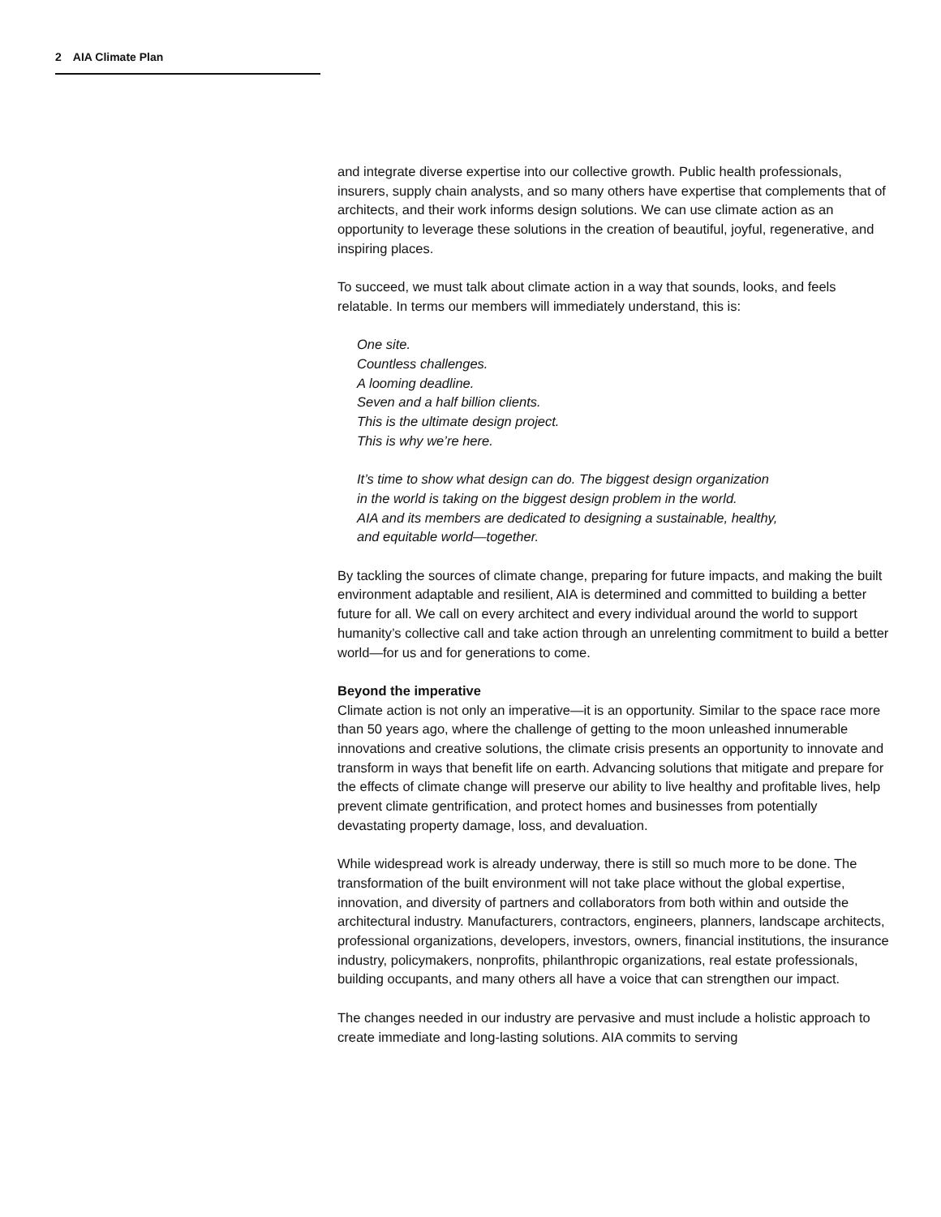2 AIA Climate Plan
and integrate diverse expertise into our collective growth. Public health professionals, insurers, supply chain analysts, and so many others have expertise that complements that of architects, and their work informs design solutions. We can use climate action as an opportunity to leverage these solutions in the creation of beautiful, joyful, regenerative, and inspiring places.
To succeed, we must talk about climate action in a way that sounds, looks, and feels relatable. In terms our members will immediately understand, this is:
One site.
Countless challenges.
A looming deadline.
Seven and a half billion clients.
This is the ultimate design project.
This is why we’re here.
It’s time to show what design can do. The biggest design organization
in the world is taking on the biggest design problem in the world.
AIA and its members are dedicated to designing a sustainable, healthy,
and equitable world—together.
By tackling the sources of climate change, preparing for future impacts, and making the built environment adaptable and resilient, AIA is determined and committed to building a better future for all. We call on every architect and every individual around the world to support humanity’s collective call and take action through an unrelenting commitment to build a better world—for us and for generations to come.
Beyond the imperative
Climate action is not only an imperative—it is an opportunity. Similar to the space race more than 50 years ago, where the challenge of getting to the moon unleashed innumerable innovations and creative solutions, the climate crisis presents an opportunity to innovate and transform in ways that benefit life on earth. Advancing solutions that mitigate and prepare for the effects of climate change will preserve our ability to live healthy and profitable lives, help prevent climate gentrification, and protect homes and businesses from potentially devastating property damage, loss, and devaluation.
While widespread work is already underway, there is still so much more to be done. The transformation of the built environment will not take place without the global expertise, innovation, and diversity of partners and collaborators from both within and outside the architectural industry. Manufacturers, contractors, engineers, planners, landscape architects, professional organizations, developers, investors, owners, financial institutions, the insurance industry, policymakers, nonprofits, philanthropic organizations, real estate professionals, building occupants, and many others all have a voice that can strengthen our impact.
The changes needed in our industry are pervasive and must include a holistic approach to create immediate and long-lasting solutions. AIA commits to serving